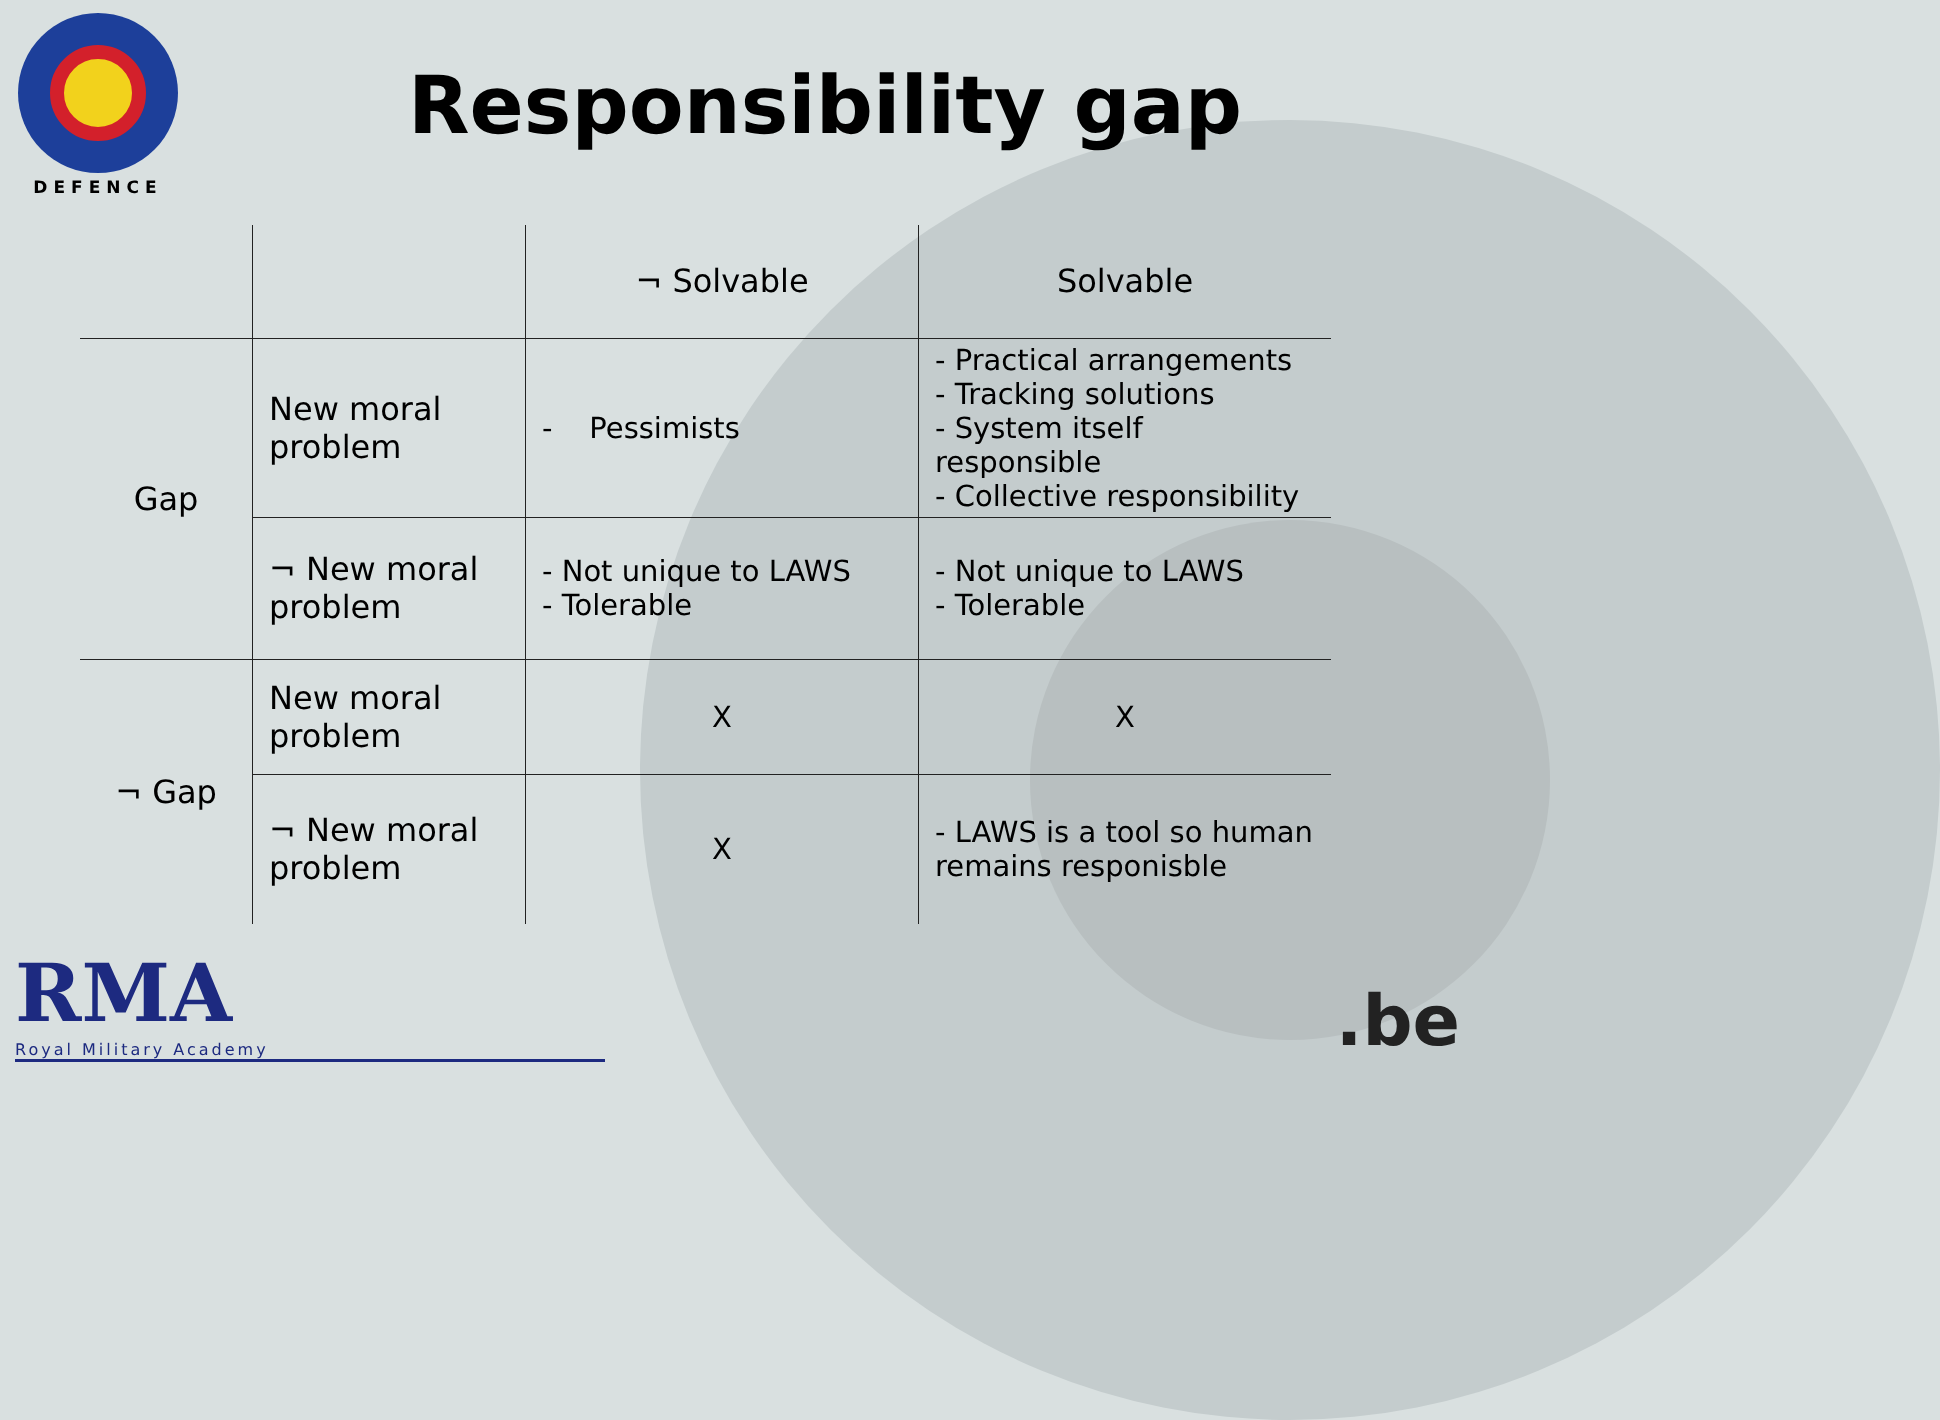DEFENCE
Responsibility gap
| | | ¬ Solvable | Solvable |
| Gap | New moral problem | - Pessimists | - Practical arrangements - Tracking solutions - System itself responsible - Collective responsibility |
| | ¬ New moral problem | - Not unique to LAWS - Tolerable | - Not unique to LAWS - Tolerable |
| ¬ Gap | New moral problem | X | X |
| | ¬ New moral problem | X | - LAWS is a tool so human remains responisble |
RMA
Royal Military Academy
.be